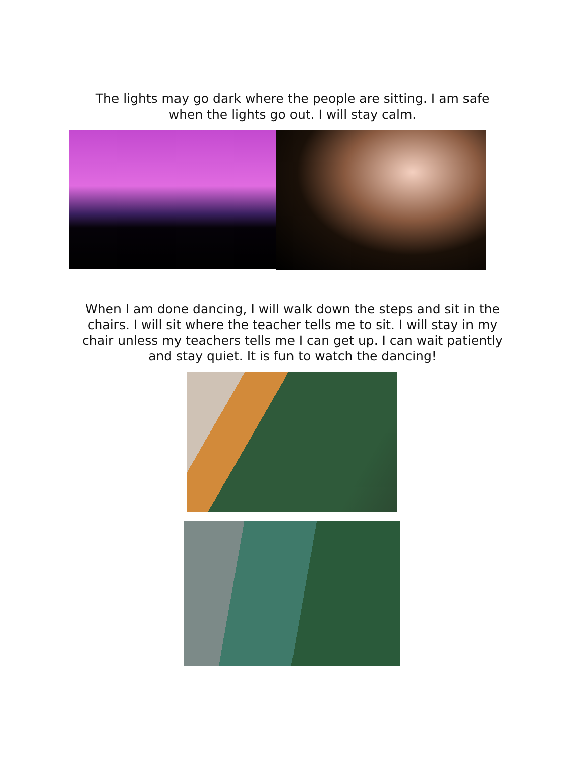The lights may go dark where the people are sitting. I am safe when the lights go out. I will stay calm.
When I am done dancing, I will walk down the steps and sit in the chairs. I will sit where the teacher tells me to sit. I will stay in my chair unless my teachers tells me I can get up. I can wait patiently and stay quiet. It is fun to watch the dancing!